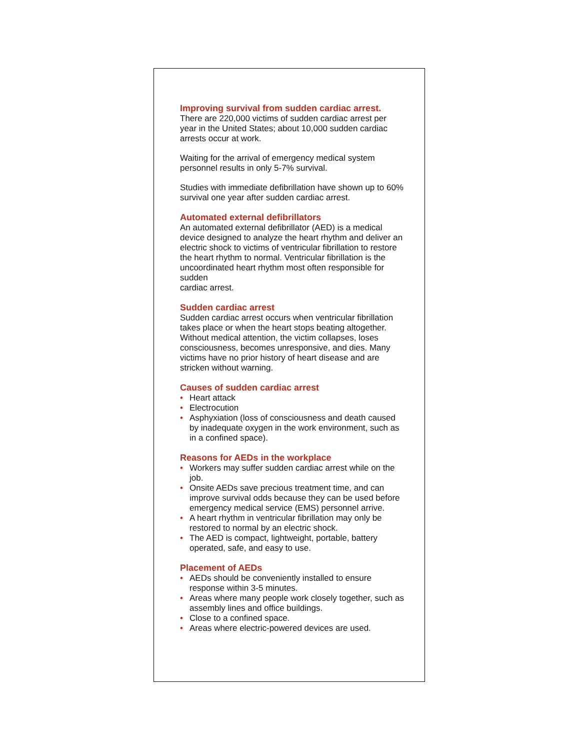Improving survival from sudden cardiac arrest.
There are 220,000 victims of sudden cardiac arrest per year in the United States; about 10,000 sudden cardiac arrests occur at work.
Waiting for the arrival of emergency medical system personnel results in only 5-7% survival.
Studies with immediate defibrillation have shown up to 60% survival one year after sudden cardiac arrest.
Automated external defibrillators
An automated external defibrillator (AED) is a medical device designed to analyze the heart rhythm and deliver an electric shock to victims of ventricular fibrillation to restore the heart rhythm to normal. Ventricular fibrillation is the uncoordinated heart rhythm most often responsible for sudden
cardiac arrest.
Sudden cardiac arrest
Sudden cardiac arrest occurs when ventricular fibrillation takes place or when the heart stops beating altogether. Without medical attention, the victim collapses, loses consciousness, becomes unresponsive, and dies. Many victims have no prior history of heart disease and are stricken without warning.
Causes of sudden cardiac arrest
• Heart attack
• Electrocution
• Asphyxiation (loss of consciousness and death caused by inadequate oxygen in the work environment, such as in a confined space).
Reasons for AEDs in the workplace
• Workers may suffer sudden cardiac arrest while on the job.
• Onsite AEDs save precious treatment time, and can improve survival odds because they can be used before emergency medical service (EMS) personnel arrive.
• A heart rhythm in ventricular fibrillation may only be restored to normal by an electric shock.
• The AED is compact, lightweight, portable, battery operated, safe, and easy to use.
Placement of AEDs
• AEDs should be conveniently installed to ensure response within 3-5 minutes.
• Areas where many people work closely together, such as assembly lines and office buildings.
• Close to a confined space.
• Areas where electric-powered devices are used.